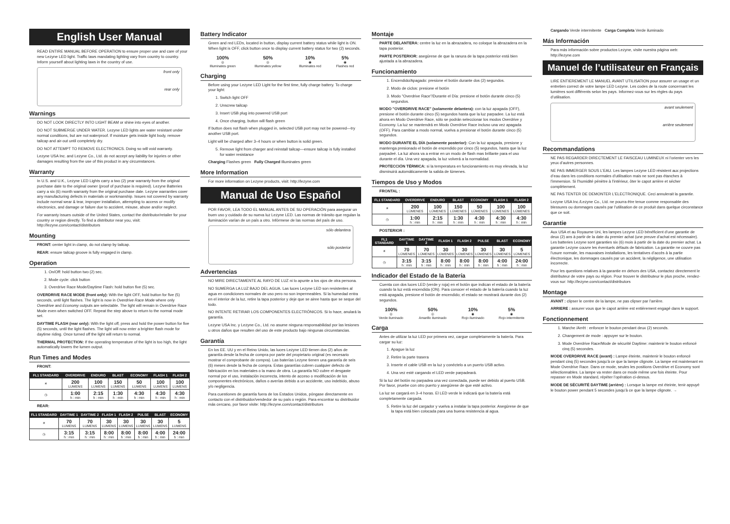English User Manual
READ ENTIRE MANUAL BEFORE OPERATION to ensure proper use and care of your new Lezyne LED light. Traffic laws mandating lighting vary from country to country. Inform yourself about lighting laws in the country of use.
front only
rear only
Warnings
DO NOT LOOK DIRECTLY INTO LIGHT BEAM or shine into eyes of another.
DO NOT SUBMERGE UNDER WATER. Lezyne LED lights are water resistant under normal conditions, but are not waterproof. If moisture gets inside light body, remove tailcap and air-out until completely dry.
DO NOT ATTEMPT TO REMOVE ELECTRONICS. Doing so will void warranty.
Lezyne USA Inc. and Lezyne Co., Ltd. do not accept any liability for injuries or other damages resulting from the use of this product in any circumstances.
Warranty
In U.S. and U.K., Lezyne LED Lights carry a two (2) year warranty from the original purchase date to the original owner (proof of purchase is required). Lezyne Batteries carry a six (6) month warranty from the original purchase date. Lezyne warranties cover any manufacturing defects in materials or workmanship. Issues not covered by warranty include normal wear & tear, improper installation, attempting to access or modify electronics, and damage or failure due to accident, misuse, abuse and/or neglect.
For warranty issues outside of the United States, contact the distributor/retailer for your country or region directly. To find a distributor near you, visit: http://lezyne.com/contact/distributors
Mounting
FRONT: center light in clamp, do not clamp by tailcap.
REAR: ensure tailcap groove is fully engaged in clamp.
Operation
1. On/Off: hold button two (2) sec.
2. Mode cycle: click button
3. Overdrive Race Mode/Daytime Flash: hold button five (5) sec.
OVERDRIVE RACE MODE (front only): With the light OFF, hold button for five (5) seconds, until light flashes. The light is now in Overdrive Race Mode where only Overdrive and Economy outputs are selectable. The light will remain in Overdrive Race Mode even when switched OFF. Repeat the step above to return to the normal mode set.
DAYTIME FLASH (rear only): With the light off, press and hold the power button for five (5) seconds, until the light flashes. The light will now enter a brighter flash mode for daytime riding. Once turned off the light will return to normal.
THERMAL PROTECTION: If the operating temperature of the light is too high, the light automatically lowers the lumen output.
Run Times and Modes
FRONT:
| FL1 STANDARD | OVERDRIVE | ENDURO | BLAST | ECONOMY | FLASH 1 | FLASH 2 |
| --- | --- | --- | --- | --- | --- | --- |
| ☀ | 200 LUMENS | 100 LUMENS | 150 LUMENS | 50 LUMENS | 100 LUMENS | 100 LUMENS |
| ◷ | 1:00 h : min | 2:15 h : min | 1:30 h : min | 4:30 h : min | 4:30 h : min | 4:30 h : min |
REAR:
| FL1 STANDARD | DAYTIME 1 | DAYTIME 2 | FLASH 1 | FLASH 2 | PULSE | BLAST | ECONOMY |
| --- | --- | --- | --- | --- | --- | --- | --- |
| ☀ | 70 LUMENS | 70 LUMENS | 30 LUMENS | 30 LUMENS | 30 LUMENS | 30 LUMENS | 5 LUMENS |
| ◷ | 3:15 h : min | 3:15 h : min | 8:00 h : min | 8:00 h : min | 8:00 h : min | 4:00 h : min | 24:00 h : min |
Battery Indicator
Green and red LEDs, located in button, display current battery status while light is ON. When light is OFF, click button once to display current battery status for two (2) seconds.
| 100% ◎ Illuminates green | 50% ◎ Illuminates yellow | 10% ◉ Illuminates red | 5% ◉ Flashes red |
Charging
Before using your Lezyne LED Light for the first time, fully charge battery. To charge your light:
1. Switch light OFF
2. Unscrew tailcap
3. Insert USB plug into powered USB port
4. Once charging, button will flash green
If button does not flash when plugged in, selected USB port may not be powered—try another USB port.
Light will be charged after 3–4 hours or when button is solid green.
5. Remove light from charger and reinstall tailcap—ensure tailcap is fully installed for water resistance
Charging Flashes green Fully Charged Illuminates green
More Information
For more information on Lezyne products, visit: http://lezyne.com
Manual de Uso Español
POR FAVOR, LEA TODO EL MANUAL ANTES DE SU OPERACIÓN para asegurar un buen uso y cuidado de su nueva luz Lezyne LED. Las normas de tránsito que regulan la iluminación varían de un país a otro. Infórmese de las normas del país de uso.
sólo delantera
sólo posterior
Advertencias
NO MIRE DIRECTAMENTE AL RAYO DE LUZ ni lo apunte a los ojos de otra persona.
NO SUMERGA LA LUZ BAJO DEL AGUA. Las luces Lezyne LED son resistentes al agua en condiciones normales de uso pero no son impermeables. Si la humedad entra en el interior de la luz, retire la tapa posterior y deje que se airee hasta que se seque del todo.
NO INTENTE RETIRAR LOS COMPONENTES ELECTRÓNICOS. Si lo hace, anulará la garantía.
Lezyne USA Inc. y Lezyne Co., Ltd. no asume ninguna responsabilidad por las lesiones u otros daños que resulten del uso de este producto bajo ningunas circunstancias.
Garantía
En los EE. UU y en el Reino Unido, las luces Lezyne LED tienen dos (2) años de garantía desde la fecha de compra por parte del propietario original (es necesario mostrar el comprobante de compra). Las baterías Lezyne tienen una garantía de seis (6) meses desde la fecha de compra. Estas garantías cubren cualquier defecto de fabricación en los materiales o la mano de obra. La garantía NO cubre el desgaste normal por el uso, instalación incorrecta, intento de acceso o modificación de los componentes electrónicos, daños o averías debido a un accidente, uso indebido, abuso y/o negligencia.
Para cuestiones de garantía fuera de los Estados Unidos, póngase directamente en contacto con el distribuidor/vendedor de su país o región. Para encontrar su distribuidor más cercano, por favor visite: http://lezyne.com/contact/distributors
Montaje
PARTE DELANTERA: centre la luz en la abrazadera, no coloque la abrazadera en la tapa posterior.
PARTE POSTERIOR: asegúrese de que la ranura de la tapa posterior está bien ajustada a la abrazadera.
Funcionamiento
1. Encendido/Apagado: presione el botón durante dos (2) segundos.
2. Modo de ciclos: presione el botón
3. Modo "Overdrive Race"/Durante el Día: presione el botón durante cinco (5) segundos.
MODO "OVERDRIVE RACE" (solamente delantera): con la luz apagada (OFF), presione el botón durante cinco (5) segundos hasta que la luz parpadee. La luz está ahora en Modo Overdrive Race, sólo se podrán seleccionar los modos Overdrive y Economy. La luz se mantendrá en Modo Overdrive Race incluso una vez apagada (OFF). Para cambiar a modo normal, vuelva a presionar el botón durante cinco (5) segundos.
MODO DURANTE EL DÍA (solamente posterior): Con la luz apagada, presione y mantenga presionado el botón de encendido por cinco (5) segundos, hasta que la luz parpadeé. La luz ahora va a entrar en un modo de flash mas brillante para el uso durante el día. Una vez apagada, la luz volverá a la normalidad.
PROTECCIÓN TÉRMICA: si la temperatura en funcionamiento es muy elevada, la luz disminuirá automáticamente la salida de lúmenes.
Tiempos de Uso y Modos
FRONTAL :
| FL1 STANDARD | OVERDRIVE | ENDURO | BLAST | ECONOMY | FLASH 1 | FLASH 2 |
| --- | --- | --- | --- | --- | --- | --- |
| ☀ | 200 LÚMENES | 100 LÚMENES | 150 LÚMENES | 50 LÚMENES | 100 LÚMENES | 100 LÚMENES |
| ◷ | 1:00 h : min | 2:15 h : min | 1:30 h : min | 4:30 h : min | 4:30 h : min | 4:30 h : min |
POSTERIOR :
| FL1 STANDARD | DAYTIME 1 | DAYTIME 2 | FLASH 1 | FLASH 2 | PULSE | BLAST | ECONOMY |
| --- | --- | --- | --- | --- | --- | --- | --- |
| ☀ | 70 LÚMENES | 70 LÚMENES | 30 LÚMENES | 30 LÚMENES | 30 LÚMENES | 30 LÚMENES | 5 LÚMENES |
| ◷ | 3:15 h : min | 3:15 h : min | 8:00 h : min | 8:00 h : min | 8:00 h : min | 4:00 h : min | 24:00 h : min |
Indicador del Estado de la Batería
Cuenta con dos luces LED (verde y roja) en el botón que indican el estado de la batería cuando la luz está encendida (ON). Para conocer el estado de la batería cuando la luz está apagada, presione el botón de encendido; el estado se mostrará durante dos (2) segundos.
| 100% ◎ Verde iluminado | 50% ◎ Amarillo iluminado | 10% ◉ Rojo iluminado | 5% ◉ Rojo intermitente |
Carga
Antes de utilizar la luz LED por primera vez, cargue completamente la batería. Para cargar su luz:
1. Apague la luz
2. Retire la parte trasera
3. Inserte el cable USB en la luz y conéctelo a un puerto USB activo.
4. Una vez esté cargando el LED verde parpadeará.
Si la luz del botón no parpadea una vez conectada, puede ser debido al puerto USB. Por favor, pruebe con otro puerto y asegúrese de que esté activo.
La luz se cargará en 3–4 horas. El LED verde le indicará que la batería está completamente cargada.
5. Retire la luz del cargador y vuelva a instalar la tapa posterior. Asegúrese de que la tapa está bien colocada para una buena resistencia al agua.
Cargando Verde intermitente Carga Completa Verde iluminado
Más Información
Para más información sobre productos Lezyne, visite nuestra página web: http://lezyne.com
Manuel de l’utilisateur en Français
LIRE ENTIEREMENT LE MANUEL AVANT UTILISATION pour assurer un usage et un entretien correct de votre lampe LED Lezyne. Les codes de la route concernant les lumières sont différents selon les pays. Informez-vous sur les règles du pays d’utilisation.
avant seulement
arrière seulement
Recommandations
NE PAS REGARDER DIRECTEMENT LE FAISCEAU LUMINEUX ni l’orienter vers les yeux d’autres personnes.
NE PAS IMMERGER SOUS L’EAU. Les lampes Lezyne LED résistent aux projections d’eau dans les conditions normales d’utilisation mais ne sont pas étanches à l’immersion. Si l’humidité pénètre à l’intérieur, ôter le capot arrière et sécher complètement.
NE PAS TENTER DE DEMONTER L’ELECTRONIQUE. Ceci annulerait la garantie.
Lezyne USA Inc./Lezyne Co., Ltd. ne pourra être tenue comme responsable des blessures ou dommages causés par l’utilisation de ce produit dans quelque circonstance que ce soit.
Garantie
Aux USA et au Royaume Uni, les lampes Lezyne LED bénéficient d’une garantie de deux (2) ans à partir de la date du premier achat (une preuve d’achat est nécessaire). Les batteries Lezyne sont garanties six (6) mois à partir de la date du premier achat. La garantie Lezyne couvre les éventuels défauts de fabrication. La garantie ne couvre pas l’usure normale, les mauvaises installations, les tentatives d’accès à la partie électronique, les dommages causés par un accident, la négligence, une utilisation incorrecte.
Pour les questions relatives à la garantie en dehors des USA, contactez directement le distributeur de votre pays ou région. Pour trouver le distributeur le plus proche, rendez-vous sur: http://lezyne.com/contact/distributors
Montage
AVANT : clipser le centre de la lampe, ne pas clipser par l’arrière.
ARRIERE : assurer vous que le capot arrière est entièrement engagé dans le support.
Fonctionnement
1. Marche /Arrêt : enfoncer le bouton pendant deux (2) seconds.
2. Changement de mode : appuyer sur le bouton.
3. Mode Overdrive Race/Mode de sécurité Daytime: maintenir le bouton enfoncé cinq (5) secondes.
MODE OVERDRIVE RACE (avant) : Lampe éteinte, maintenir le bouton enfoncé pendant cinq (5) secondes jusqu’à ce que la lampe clignote. La lampe est maintenant en Mode Overdrive Race. Dans ce mode, seules les positions Overdrive et Economy sont sélectionnables. La lampe va rester dans ce mode même une fois éteinte. Pour repasser en Mode standard, répéter l’opération ci-dessus.
MODE DE SÉCURITÉ DAYTIME (arrière) : Lorsque la lampe est éteinte, tenir appuyé le bouton power pendant 5 secondes jusqu’à ce que la lampe clignote. →